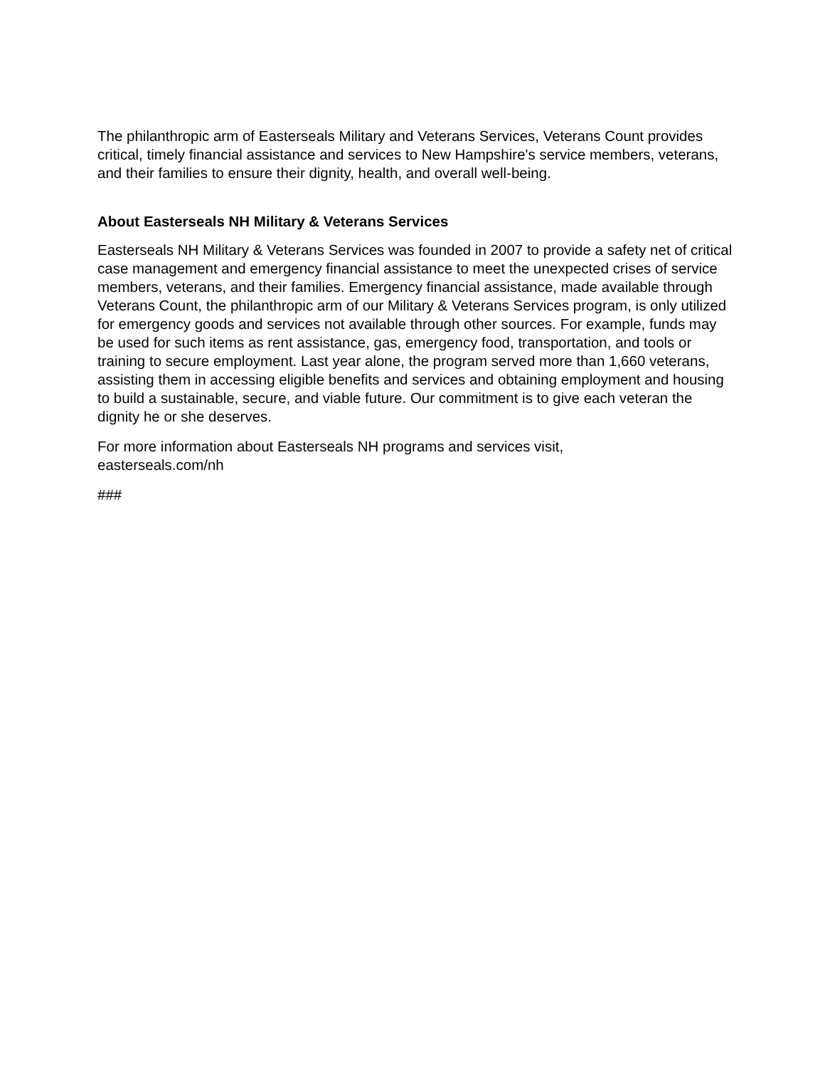The philanthropic arm of Easterseals Military and Veterans Services, Veterans Count provides critical, timely financial assistance and services to New Hampshire's service members, veterans, and their families to ensure their dignity, health, and overall well-being.
About Easterseals NH Military & Veterans Services
Easterseals NH Military & Veterans Services was founded in 2007 to provide a safety net of critical case management and emergency financial assistance to meet the unexpected crises of service members, veterans, and their families. Emergency financial assistance, made available through Veterans Count, the philanthropic arm of our Military & Veterans Services program, is only utilized for emergency goods and services not available through other sources. For example, funds may be used for such items as rent assistance, gas, emergency food, transportation, and tools or training to secure employment. Last year alone, the program served more than 1,660 veterans, assisting them in accessing eligible benefits and services and obtaining employment and housing to build a sustainable, secure, and viable future. Our commitment is to give each veteran the dignity he or she deserves.
For more information about Easterseals NH programs and services visit,
easterseals.com/nh
###